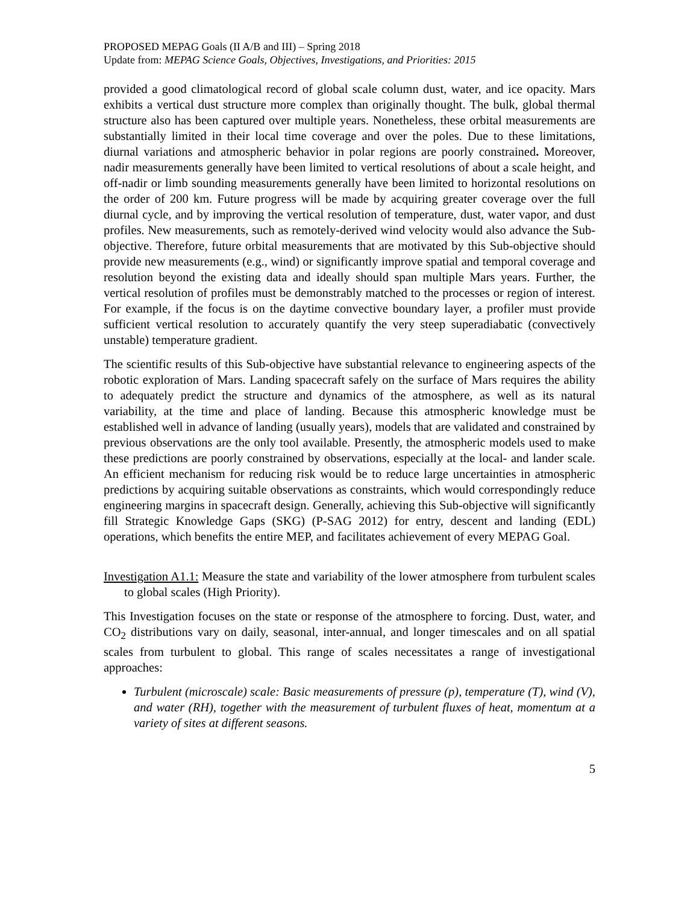PROPOSED MEPAG Goals (II A/B and III) – Spring 2018
Update from: MEPAG Science Goals, Objectives, Investigations, and Priorities: 2015
provided a good climatological record of global scale column dust, water, and ice opacity. Mars exhibits a vertical dust structure more complex than originally thought. The bulk, global thermal structure also has been captured over multiple years. Nonetheless, these orbital measurements are substantially limited in their local time coverage and over the poles. Due to these limitations, diurnal variations and atmospheric behavior in polar regions are poorly constrained. Moreover, nadir measurements generally have been limited to vertical resolutions of about a scale height, and off-nadir or limb sounding measurements generally have been limited to horizontal resolutions on the order of 200 km. Future progress will be made by acquiring greater coverage over the full diurnal cycle, and by improving the vertical resolution of temperature, dust, water vapor, and dust profiles. New measurements, such as remotely-derived wind velocity would also advance the Sub-objective. Therefore, future orbital measurements that are motivated by this Sub-objective should provide new measurements (e.g., wind) or significantly improve spatial and temporal coverage and resolution beyond the existing data and ideally should span multiple Mars years. Further, the vertical resolution of profiles must be demonstrably matched to the processes or region of interest. For example, if the focus is on the daytime convective boundary layer, a profiler must provide sufficient vertical resolution to accurately quantify the very steep superadiabatic (convectively unstable) temperature gradient.
The scientific results of this Sub-objective have substantial relevance to engineering aspects of the robotic exploration of Mars. Landing spacecraft safely on the surface of Mars requires the ability to adequately predict the structure and dynamics of the atmosphere, as well as its natural variability, at the time and place of landing. Because this atmospheric knowledge must be established well in advance of landing (usually years), models that are validated and constrained by previous observations are the only tool available. Presently, the atmospheric models used to make these predictions are poorly constrained by observations, especially at the local- and lander scale. An efficient mechanism for reducing risk would be to reduce large uncertainties in atmospheric predictions by acquiring suitable observations as constraints, which would correspondingly reduce engineering margins in spacecraft design. Generally, achieving this Sub-objective will significantly fill Strategic Knowledge Gaps (SKG) (P-SAG 2012) for entry, descent and landing (EDL) operations, which benefits the entire MEP, and facilitates achievement of every MEPAG Goal.
Investigation A1.1: Measure the state and variability of the lower atmosphere from turbulent scales to global scales (High Priority).
This Investigation focuses on the state or response of the atmosphere to forcing. Dust, water, and CO<sub>2</sub> distributions vary on daily, seasonal, inter-annual, and longer timescales and on all spatial scales from turbulent to global. This range of scales necessitates a range of investigational approaches:
Turbulent (microscale) scale: Basic measurements of pressure (p), temperature (T), wind (V), and water (RH), together with the measurement of turbulent fluxes of heat, momentum at a variety of sites at different seasons.
5